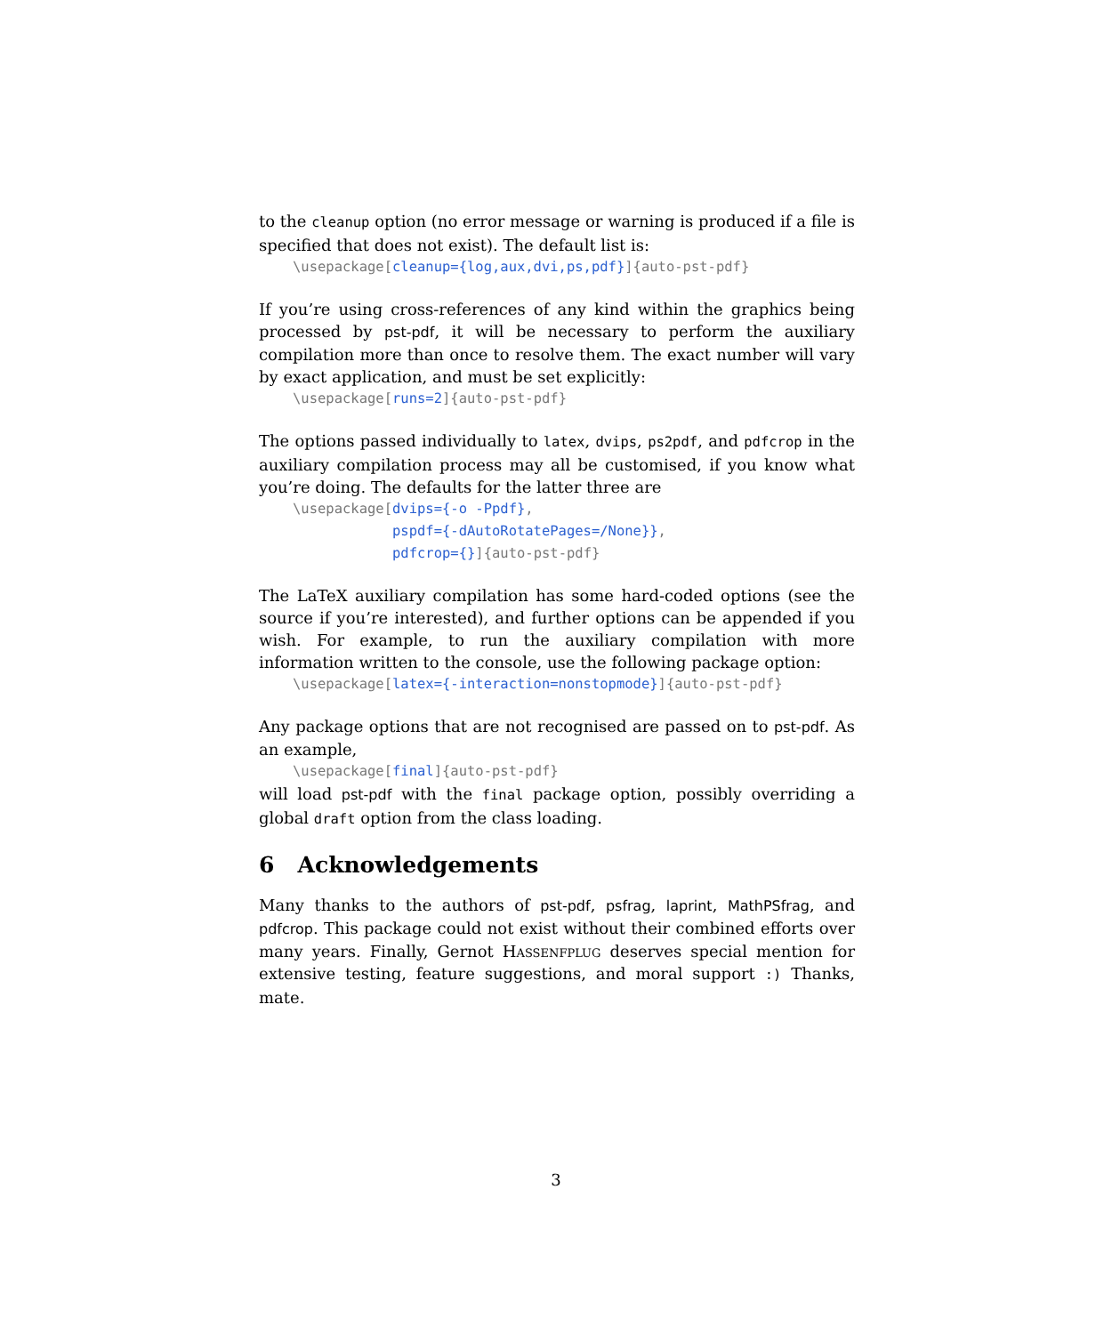to the cleanup option (no error message or warning is produced if a file is specified that does not exist). The default list is:
\usepackage[cleanup={log,aux,dvi,ps,pdf}]{auto-pst-pdf}
If you’re using cross-references of any kind within the graphics being processed by pst-pdf, it will be necessary to perform the auxiliary compilation more than once to resolve them. The exact number will vary by exact application, and must be set explicitly:
\usepackage[runs=2]{auto-pst-pdf}
The options passed individually to latex, dvips, ps2pdf, and pdfcrop in the auxiliary compilation process may all be customised, if you know what you’re doing. The defaults for the latter three are
\usepackage[dvips={-o -Ppdf}, pspdf={-dAutoRotatePages=/None}}, pdfcrop={}]{auto-pst-pdf}
The LaTeX auxiliary compilation has some hard-coded options (see the source if you’re interested), and further options can be appended if you wish. For example, to run the auxiliary compilation with more information written to the console, use the following package option:
\usepackage[latex={-interaction=nonstopmode}]{auto-pst-pdf}
Any package options that are not recognised are passed on to pst-pdf. As an example,
\usepackage[final]{auto-pst-pdf}
will load pst-pdf with the final package option, possibly overriding a global draft option from the class loading.
6 Acknowledgements
Many thanks to the authors of pst-pdf, psfrag, laprint, MathPSfrag, and pdfcrop. This package could not exist without their combined efforts over many years. Finally, Gernot Hassenfplug deserves special mention for extensive testing, feature suggestions, and moral support :) Thanks, mate.
3